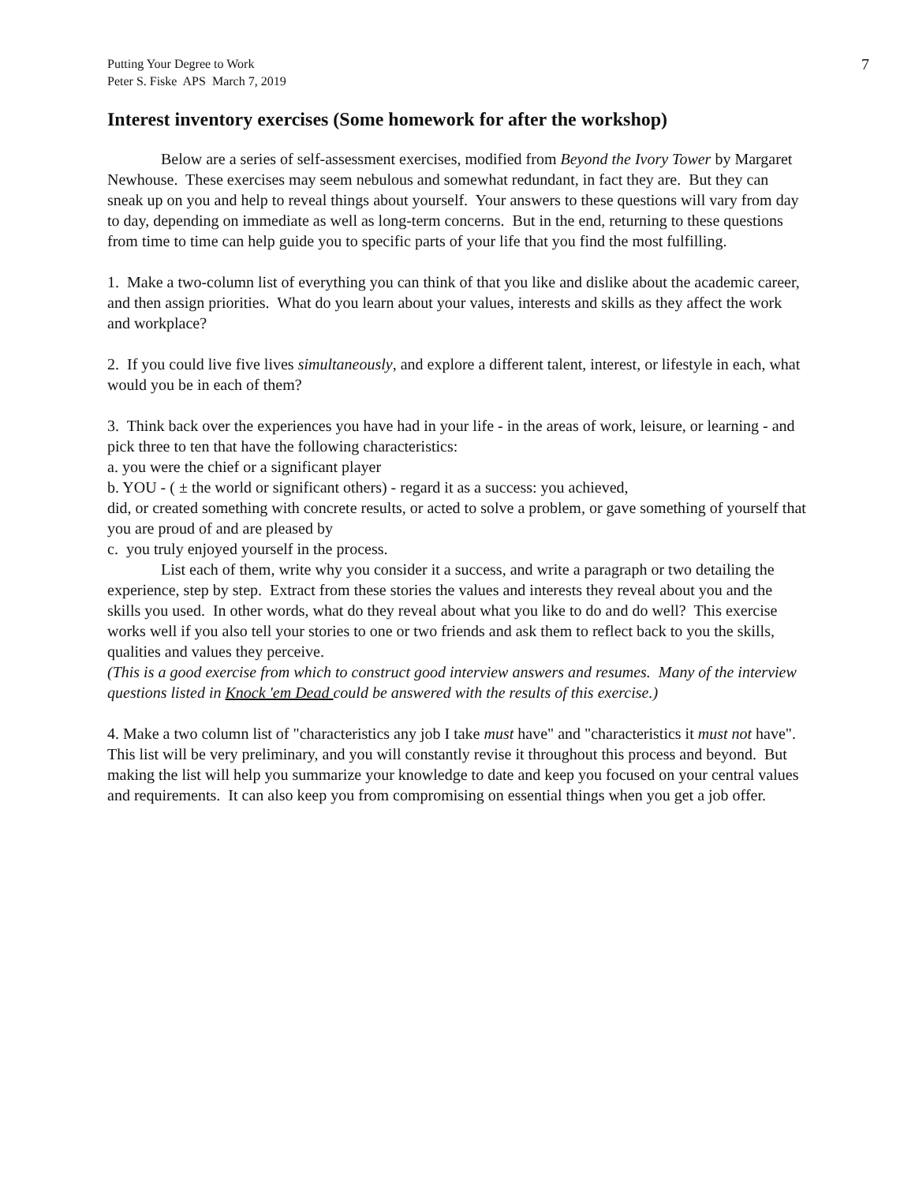Putting Your Degree to Work
Peter S. Fiske APS March 7, 2019
7
Interest inventory exercises (Some homework for after the workshop)
Below are a series of self-assessment exercises, modified from Beyond the Ivory Tower by Margaret Newhouse. These exercises may seem nebulous and somewhat redundant, in fact they are. But they can sneak up on you and help to reveal things about yourself. Your answers to these questions will vary from day to day, depending on immediate as well as long-term concerns. But in the end, returning to these questions from time to time can help guide you to specific parts of your life that you find the most fulfilling.
1. Make a two-column list of everything you can think of that you like and dislike about the academic career, and then assign priorities. What do you learn about your values, interests and skills as they affect the work and workplace?
2. If you could live five lives simultaneously, and explore a different talent, interest, or lifestyle in each, what would you be in each of them?
3. Think back over the experiences you have had in your life - in the areas of work, leisure, or learning - and pick three to ten that have the following characteristics:
a. you were the chief or a significant player
b. YOU - ( ± the world or significant others) - regard it as a success: you achieved,
did, or created something with concrete results, or acted to solve a problem, or gave something of yourself that you are proud of and are pleased by
c. you truly enjoyed yourself in the process.
List each of them, write why you consider it a success, and write a paragraph or two detailing the experience, step by step. Extract from these stories the values and interests they reveal about you and the skills you used. In other words, what do they reveal about what you like to do and do well? This exercise works well if you also tell your stories to one or two friends and ask them to reflect back to you the skills, qualities and values they perceive.
(This is a good exercise from which to construct good interview answers and resumes. Many of the interview questions listed in Knock 'em Dead could be answered with the results of this exercise.)
4. Make a two column list of "characteristics any job I take must have" and "characteristics it must not have". This list will be very preliminary, and you will constantly revise it throughout this process and beyond. But making the list will help you summarize your knowledge to date and keep you focused on your central values and requirements. It can also keep you from compromising on essential things when you get a job offer.